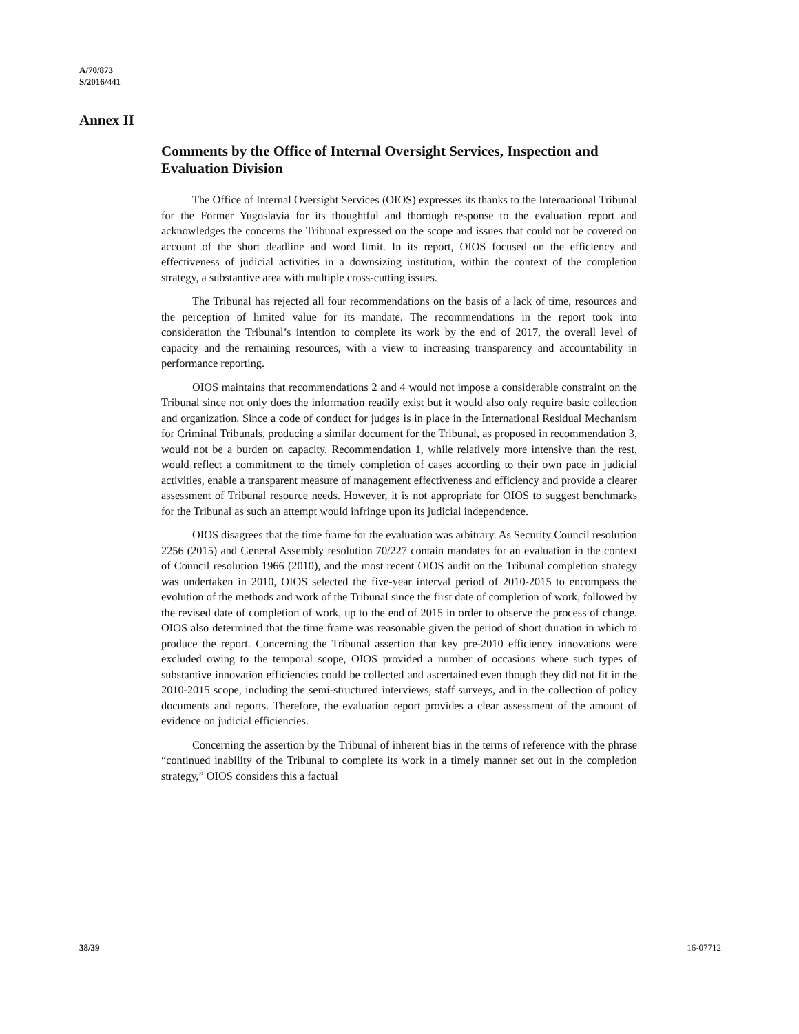A/70/873
S/2016/441
Annex II
Comments by the Office of Internal Oversight Services, Inspection and Evaluation Division
The Office of Internal Oversight Services (OIOS) expresses its thanks to the International Tribunal for the Former Yugoslavia for its thoughtful and thorough response to the evaluation report and acknowledges the concerns the Tribunal expressed on the scope and issues that could not be covered on account of the short deadline and word limit. In its report, OIOS focused on the efficiency and effectiveness of judicial activities in a downsizing institution, within the context of the completion strategy, a substantive area with multiple cross-cutting issues.
The Tribunal has rejected all four recommendations on the basis of a lack of time, resources and the perception of limited value for its mandate. The recommendations in the report took into consideration the Tribunal’s intention to complete its work by the end of 2017, the overall level of capacity and the remaining resources, with a view to increasing transparency and accountability in performance reporting.
OIOS maintains that recommendations 2 and 4 would not impose a considerable constraint on the Tribunal since not only does the information readily exist but it would also only require basic collection and organization. Since a code of conduct for judges is in place in the International Residual Mechanism for Criminal Tribunals, producing a similar document for the Tribunal, as proposed in recommendation 3, would not be a burden on capacity. Recommendation 1, while relatively more intensive than the rest, would reflect a commitment to the timely completion of cases according to their own pace in judicial activities, enable a transparent measure of management effectiveness and efficiency and provide a clearer assessment of Tribunal resource needs. However, it is not appropriate for OIOS to suggest benchmarks for the Tribunal as such an attempt would infringe upon its judicial independence.
OIOS disagrees that the time frame for the evaluation was arbitrary. As Security Council resolution 2256 (2015) and General Assembly resolution 70/227 contain mandates for an evaluation in the context of Council resolution 1966 (2010), and the most recent OIOS audit on the Tribunal completion strategy was undertaken in 2010, OIOS selected the five-year interval period of 2010-2015 to encompass the evolution of the methods and work of the Tribunal since the first date of completion of work, followed by the revised date of completion of work, up to the end of 2015 in order to observe the process of change. OIOS also determined that the time frame was reasonable given the period of short duration in which to produce the report. Concerning the Tribunal assertion that key pre-2010 efficiency innovations were excluded owing to the temporal scope, OIOS provided a number of occasions where such types of substantive innovation efficiencies could be collected and ascertained even though they did not fit in the 2010-2015 scope, including the semi-structured interviews, staff surveys, and in the collection of policy documents and reports. Therefore, the evaluation report provides a clear assessment of the amount of evidence on judicial efficiencies.
Concerning the assertion by the Tribunal of inherent bias in the terms of reference with the phrase “continued inability of the Tribunal to complete its work in a timely manner set out in the completion strategy,” OIOS considers this a factual
38/39 16-07712